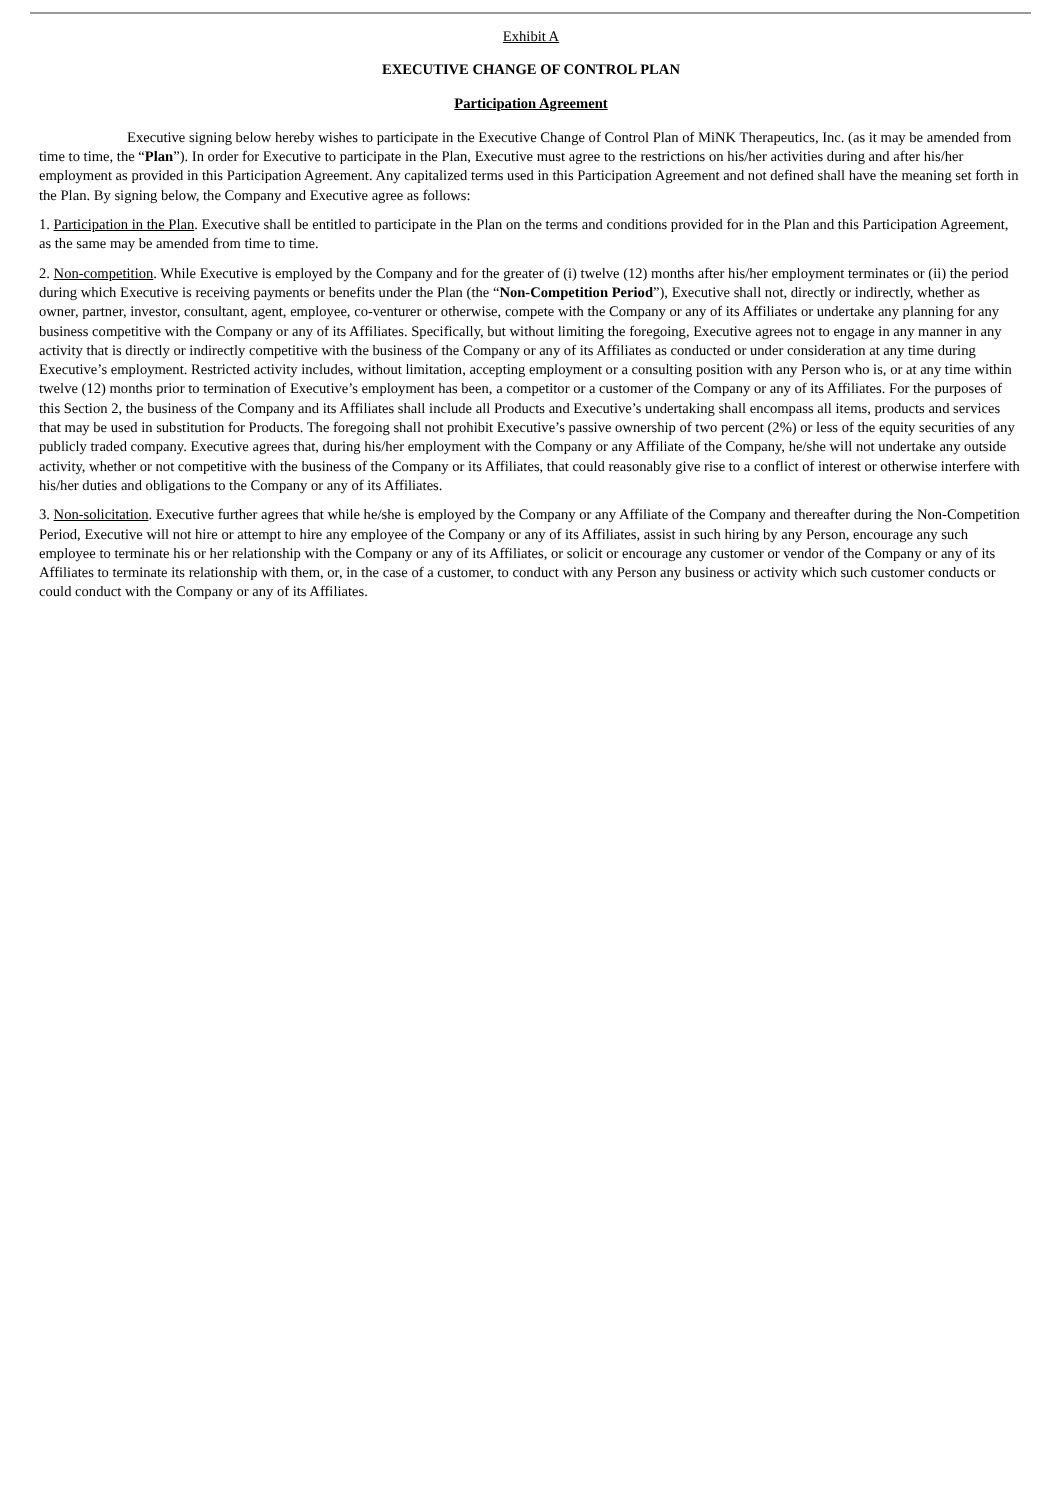Exhibit A
EXECUTIVE CHANGE OF CONTROL PLAN
Participation Agreement
Executive signing below hereby wishes to participate in the Executive Change of Control Plan of MiNK Therapeutics, Inc. (as it may be amended from time to time, the “Plan”). In order for Executive to participate in the Plan, Executive must agree to the restrictions on his/her activities during and after his/her employment as provided in this Participation Agreement. Any capitalized terms used in this Participation Agreement and not defined shall have the meaning set forth in the Plan. By signing below, the Company and Executive agree as follows:
1. Participation in the Plan. Executive shall be entitled to participate in the Plan on the terms and conditions provided for in the Plan and this Participation Agreement, as the same may be amended from time to time.
2. Non-competition. While Executive is employed by the Company and for the greater of (i) twelve (12) months after his/her employment terminates or (ii) the period during which Executive is receiving payments or benefits under the Plan (the “Non-Competition Period”), Executive shall not, directly or indirectly, whether as owner, partner, investor, consultant, agent, employee, co-venturer or otherwise, compete with the Company or any of its Affiliates or undertake any planning for any business competitive with the Company or any of its Affiliates. Specifically, but without limiting the foregoing, Executive agrees not to engage in any manner in any activity that is directly or indirectly competitive with the business of the Company or any of its Affiliates as conducted or under consideration at any time during Executive’s employment. Restricted activity includes, without limitation, accepting employment or a consulting position with any Person who is, or at any time within twelve (12) months prior to termination of Executive’s employment has been, a competitor or a customer of the Company or any of its Affiliates. For the purposes of this Section 2, the business of the Company and its Affiliates shall include all Products and Executive’s undertaking shall encompass all items, products and services that may be used in substitution for Products. The foregoing shall not prohibit Executive’s passive ownership of two percent (2%) or less of the equity securities of any publicly traded company. Executive agrees that, during his/her employment with the Company or any Affiliate of the Company, he/she will not undertake any outside activity, whether or not competitive with the business of the Company or its Affiliates, that could reasonably give rise to a conflict of interest or otherwise interfere with his/her duties and obligations to the Company or any of its Affiliates.
3. Non-solicitation. Executive further agrees that while he/she is employed by the Company or any Affiliate of the Company and thereafter during the Non-Competition Period, Executive will not hire or attempt to hire any employee of the Company or any of its Affiliates, assist in such hiring by any Person, encourage any such employee to terminate his or her relationship with the Company or any of its Affiliates, or solicit or encourage any customer or vendor of the Company or any of its Affiliates to terminate its relationship with them, or, in the case of a customer, to conduct with any Person any business or activity which such customer conducts or could conduct with the Company or any of its Affiliates.